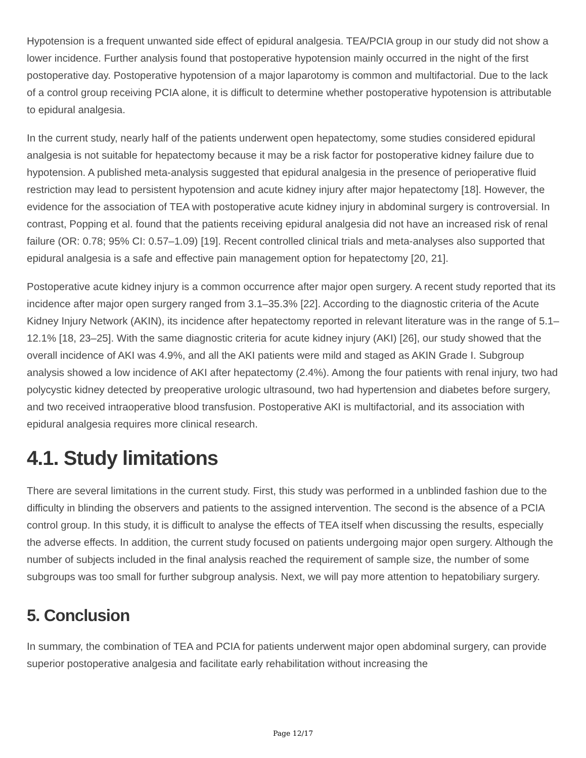Hypotension is a frequent unwanted side effect of epidural analgesia. TEA/PCIA group in our study did not show a lower incidence. Further analysis found that postoperative hypotension mainly occurred in the night of the first postoperative day. Postoperative hypotension of a major laparotomy is common and multifactorial. Due to the lack of a control group receiving PCIA alone, it is difficult to determine whether postoperative hypotension is attributable to epidural analgesia.
In the current study, nearly half of the patients underwent open hepatectomy, some studies considered epidural analgesia is not suitable for hepatectomy because it may be a risk factor for postoperative kidney failure due to hypotension. A published meta-analysis suggested that epidural analgesia in the presence of perioperative fluid restriction may lead to persistent hypotension and acute kidney injury after major hepatectomy [18]. However, the evidence for the association of TEA with postoperative acute kidney injury in abdominal surgery is controversial. In contrast, Popping et al. found that the patients receiving epidural analgesia did not have an increased risk of renal failure (OR: 0.78; 95% CI: 0.57–1.09) [19]. Recent controlled clinical trials and meta-analyses also supported that epidural analgesia is a safe and effective pain management option for hepatectomy [20, 21].
Postoperative acute kidney injury is a common occurrence after major open surgery. A recent study reported that its incidence after major open surgery ranged from 3.1–35.3% [22]. According to the diagnostic criteria of the Acute Kidney Injury Network (AKIN), its incidence after hepatectomy reported in relevant literature was in the range of 5.1–12.1% [18, 23–25]. With the same diagnostic criteria for acute kidney injury (AKI) [26], our study showed that the overall incidence of AKI was 4.9%, and all the AKI patients were mild and staged as AKIN Grade I. Subgroup analysis showed a low incidence of AKI after hepatectomy (2.4%). Among the four patients with renal injury, two had polycystic kidney detected by preoperative urologic ultrasound, two had hypertension and diabetes before surgery, and two received intraoperative blood transfusion. Postoperative AKI is multifactorial, and its association with epidural analgesia requires more clinical research.
4.1. Study limitations
There are several limitations in the current study. First, this study was performed in a unblinded fashion due to the difficulty in blinding the observers and patients to the assigned intervention. The second is the absence of a PCIA control group. In this study, it is difficult to analyse the effects of TEA itself when discussing the results, especially the adverse effects. In addition, the current study focused on patients undergoing major open surgery. Although the number of subjects included in the final analysis reached the requirement of sample size, the number of some subgroups was too small for further subgroup analysis. Next, we will pay more attention to hepatobiliary surgery.
5. Conclusion
In summary, the combination of TEA and PCIA for patients underwent major open abdominal surgery, can provide superior postoperative analgesia and facilitate early rehabilitation without increasing the
Page 12/17